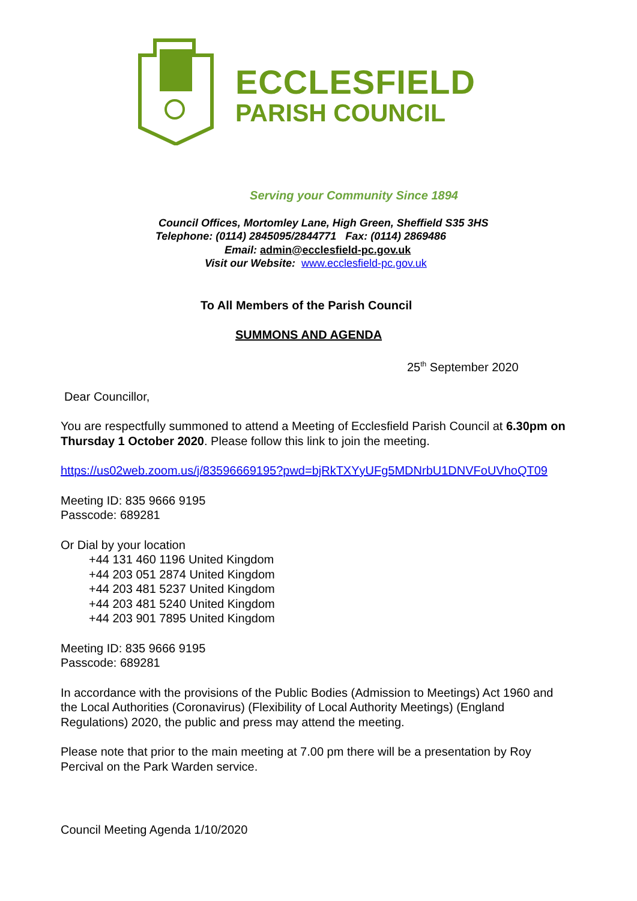ECCLESFIELD
PARISH COUNCIL
Serving your Community Since 1894
Council Offices, Mortomley Lane, High Green, Sheffield S35 3HS
Telephone: (0114) 2845095/2844771 Fax: (0114) 2869486
Email: admin@ecclesfield-pc.gov.uk
Visit our Website: www.ecclesfield-pc.gov.uk
To All Members of the Parish Council
SUMMONS AND AGENDA
25<sup>th</sup> September 2020
Dear Councillor,
You are respectfully summoned to attend a Meeting of Ecclesfield Parish Council at 6.30pm on Thursday 1 October 2020. Please follow this link to join the meeting.
https://us02web.zoom.us/j/83596669195?pwd=bjRkTXYyUFg5MDNrbU1DNVFoUVhoQT09
Meeting ID: 835 9666 9195
Passcode: 689281
Or Dial by your location
+44 131 460 1196 United Kingdom
+44 203 051 2874 United Kingdom
+44 203 481 5237 United Kingdom
+44 203 481 5240 United Kingdom
+44 203 901 7895 United Kingdom
Meeting ID: 835 9666 9195
Passcode: 689281
In accordance with the provisions of the Public Bodies (Admission to Meetings) Act 1960 and the Local Authorities (Coronavirus) (Flexibility of Local Authority Meetings) (England Regulations) 2020, the public and press may attend the meeting.
Please note that prior to the main meeting at 7.00 pm there will be a presentation by Roy Percival on the Park Warden service.
Council Meeting Agenda 1/10/2020